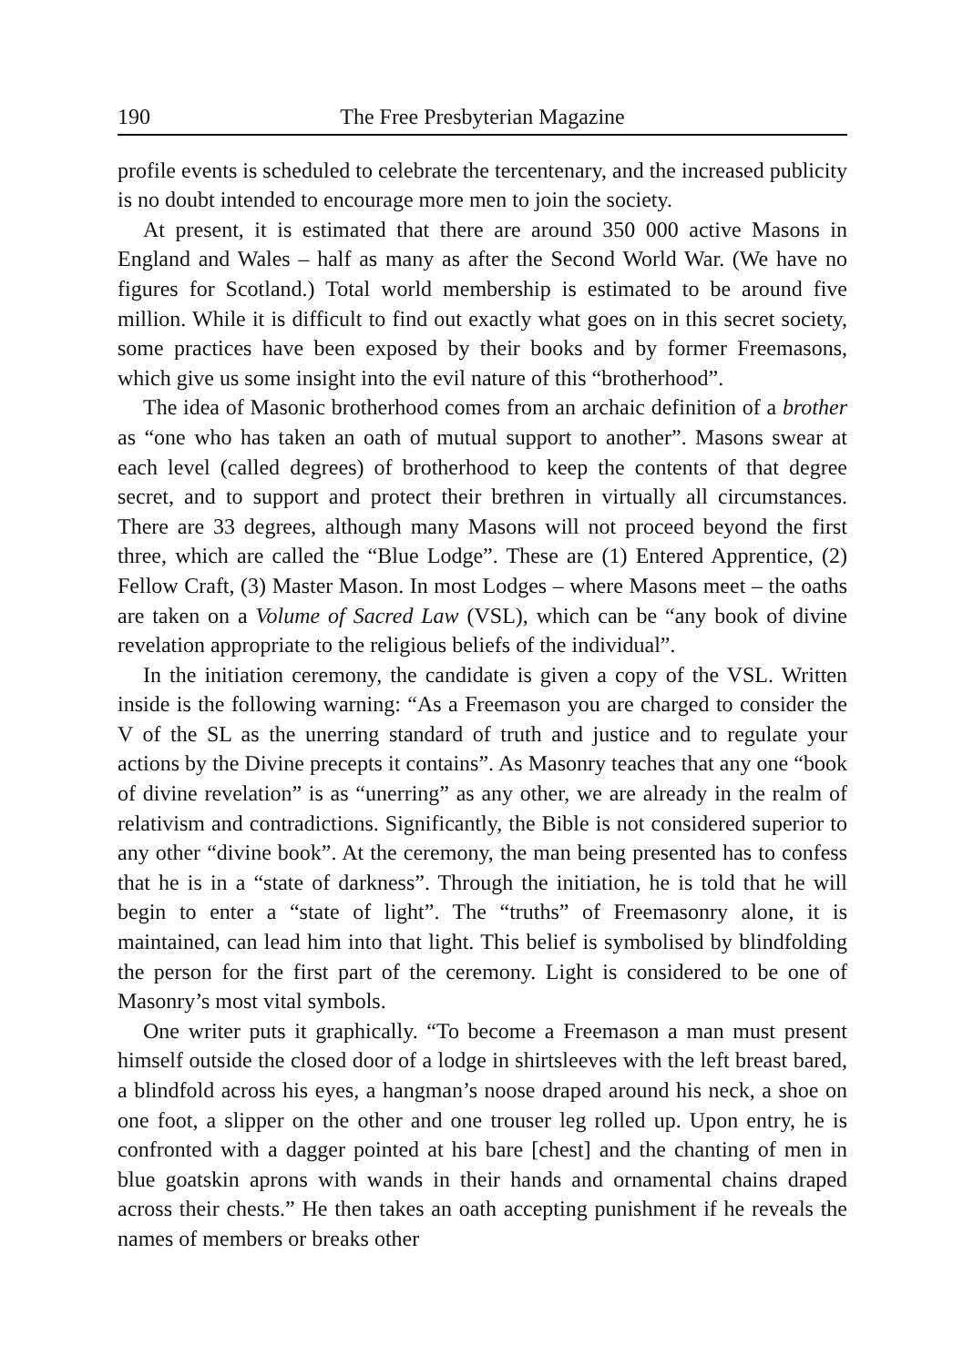190 The Free Presbyterian Magazine
profile events is scheduled to celebrate the tercentenary, and the increased publicity is no doubt intended to encourage more men to join the society.
At present, it is estimated that there are around 350 000 active Masons in England and Wales – half as many as after the Second World War. (We have no figures for Scotland.) Total world membership is estimated to be around five million. While it is difficult to find out exactly what goes on in this secret society, some practices have been exposed by their books and by former Freemasons, which give us some insight into the evil nature of this “brotherhood”.
The idea of Masonic brotherhood comes from an archaic definition of a brother as “one who has taken an oath of mutual support to another”. Masons swear at each level (called degrees) of brotherhood to keep the contents of that degree secret, and to support and protect their brethren in virtually all circumstances. There are 33 degrees, although many Masons will not proceed beyond the first three, which are called the “Blue Lodge”. These are (1) Entered Apprentice, (2) Fellow Craft, (3) Master Mason. In most Lodges – where Masons meet – the oaths are taken on a Volume of Sacred Law (VSL), which can be “any book of divine revelation appropriate to the religious beliefs of the individual”.
In the initiation ceremony, the candidate is given a copy of the VSL. Written inside is the following warning: “As a Freemason you are charged to consider the V of the SL as the unerring standard of truth and justice and to regulate your actions by the Divine precepts it contains”. As Masonry teaches that any one “book of divine revelation” is as “unerring” as any other, we are already in the realm of relativism and contradictions. Significantly, the Bible is not considered superior to any other “divine book”. At the ceremony, the man being presented has to confess that he is in a “state of darkness”. Through the initiation, he is told that he will begin to enter a “state of light”. The “truths” of Freemasonry alone, it is maintained, can lead him into that light. This belief is symbolised by blindfolding the person for the first part of the ceremony. Light is considered to be one of Masonry’s most vital symbols.
One writer puts it graphically. “To become a Freemason a man must present himself outside the closed door of a lodge in shirtsleeves with the left breast bared, a blindfold across his eyes, a hangman’s noose draped around his neck, a shoe on one foot, a slipper on the other and one trouser leg rolled up. Upon entry, he is confronted with a dagger pointed at his bare [chest] and the chanting of men in blue goatskin aprons with wands in their hands and ornamental chains draped across their chests.” He then takes an oath accepting punishment if he reveals the names of members or breaks other